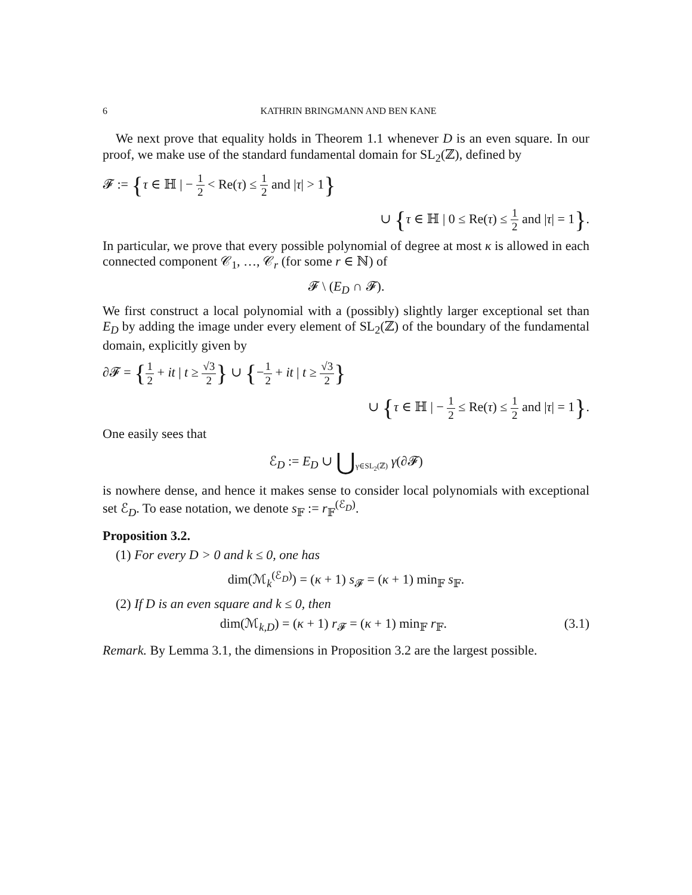6 KATHRIN BRINGMANN AND BEN KANE
We next prove that equality holds in Theorem 1.1 whenever D is an even square. In our proof, we make use of the standard fundamental domain for SL<sub>2</sub>(ℤ), defined by
𝓕 := {τ ∈ ℍ | − 1 2 < Re(τ) ≤ 1 2 and |τ| > 1}
∪ {τ ∈ ℍ | 0 ≤ Re(τ) ≤ 1 2 and |τ| = 1}.
In particular, we prove that every possible polynomial of degree at most κ is allowed in each connected component 𝒞<sub>1</sub>, …, 𝒞<sub>r</sub> (for some r ∈ ℕ) of
𝓕 \ (E<sub>D</sub> ∩ 𝓕).
We first construct a local polynomial with a (possibly) slightly larger exceptional set than E<sub>D</sub> by adding the image under every element of SL<sub>2</sub>(ℤ) of the boundary of the fundamental domain, explicitly given by
∂𝓕 = {1 2 + it | t ≥ √3 2} ∪ {−1 2 + it | t ≥ √3 2}
∪ {τ ∈ ℍ | − 1 2 ≤ Re(τ) ≤ 1 2 and |τ| = 1}.
One easily sees that
ℰ<sub>D</sub> := E<sub>D</sub> ∪ ⋃<sub>γ∈SL<sub>2</sub>(ℤ)</sub> γ(∂𝓕)
is nowhere dense, and hence it makes sense to consider local polynomials with exceptional set ℰ<sub>D</sub>. To ease notation, we denote s<sub>𝔽</sub> := r<sub>𝔽</sub><sup>(ℰ<sub>D</sub>)</sup>.
Proposition 3.2.
(1) For every D > 0 and k ≤ 0, one has
dim(ℳ<sub>k</sub><sup>(ℰ<sub>D</sub>)</sup>) = (κ + 1) s<sub>𝓕</sub> = (κ + 1) min<sub>𝔽</sub> s<sub>𝔽</sub>.
(2) If D is an even square and k ≤ 0, then
dim(ℳ<sub>k,D</sub>) = (κ + 1) r<sub>𝓕</sub> = (κ + 1) min<sub>𝔽</sub> r<sub>𝔽</sub>. (3.1)
Remark. By Lemma 3.1, the dimensions in Proposition 3.2 are the largest possible.